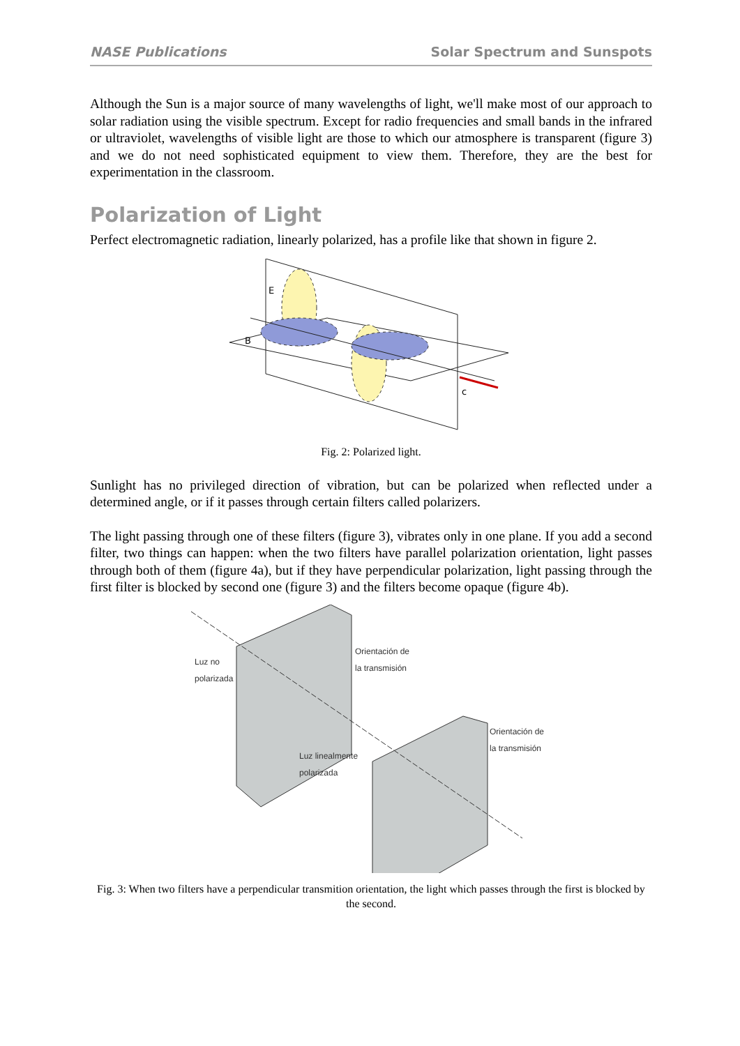NASE Publications Solar Spectrum and Sunspots
Although the Sun is a major source of many wavelengths of light, we'll make most of our approach to solar radiation using the visible spectrum. Except for radio frequencies and small bands in the infrared or ultraviolet, wavelengths of visible light are those to which our atmosphere is transparent (figure 3) and we do not need sophisticated equipment to view them. Therefore, they are the best for experimentation in the classroom.
Polarization of Light
Perfect electromagnetic radiation, linearly polarized, has a profile like that shown in figure 2.
E
B
c
Fig. 2: Polarized light.
Sunlight has no privileged direction of vibration, but can be polarized when reflected under a determined angle, or if it passes through certain filters called polarizers.
The light passing through one of these filters (figure 3), vibrates only in one plane. If you add a second filter, two things can happen: when the two filters have parallel polarization orientation, light passes through both of them (figure 4a), but if they have perpendicular polarization, light passing through the first filter is blocked by second one (figure 3) and the filters become opaque (figure 4b).
Luz no
polarizada
Orientación de
la transmisión
Orientación de
la transmisión
Luz linealmente
polarizada
Fig. 3: When two filters have a perpendicular transmition orientation, the light which passes through the first is blocked by the second.